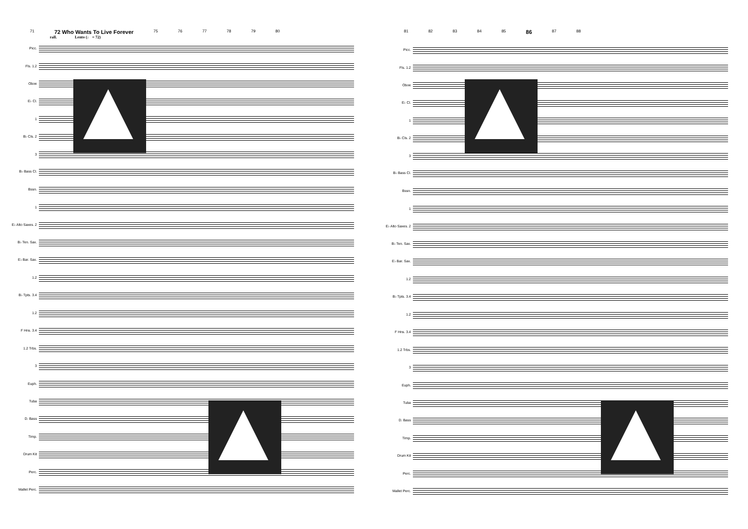71 72 Who Wants To Live Forever 75 76 77 78 79 80
rall. Lento (♩ = 72)
Picc.
Fls. 1.2
Oboe
E♭ Cl.
1
B♭ Cls. 2
3
B♭ Bass Cl.
Bssn.
1
E♭ Alto Saxes. 2
B♭ Ten. Sax.
E♭ Bar. Sax.
1.2
B♭ Tpts. 3.4
1.2
F Hns. 3.4
1.2 Trbs.
3
Euph.
Tuba
D. Bass
Timp.
Drum Kit
Perc.
Mallet Perc.
81 82 83 84 85 86 87 88
Picc.
Fls. 1.2
Oboe
E♭ Cl.
1
B♭ Cls. 2
3
B♭ Bass Cl.
Bssn.
1
E♭ Alto Saxes. 2
B♭ Ten. Sax.
E♭ Bar. Sax.
1.2
B♭ Tpts. 3.4
1.2
F Hns. 3.4
1.2 Trbs.
3
Euph.
Tuba
D. Bass
Timp.
Drum Kit
Perc.
Mallet Perc.